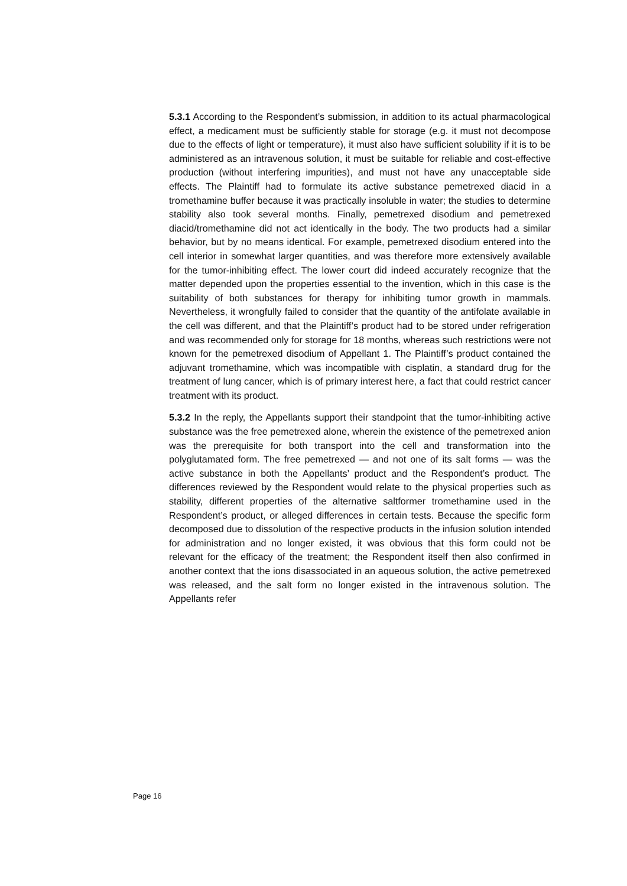5.3.1 According to the Respondent’s submission, in addition to its actual pharmacological effect, a medicament must be sufficiently stable for storage (e.g. it must not decompose due to the effects of light or temperature), it must also have sufficient solubility if it is to be administered as an intravenous solution, it must be suitable for reliable and cost-effective production (without interfering impurities), and must not have any unacceptable side effects. The Plaintiff had to formulate its active substance pemetrexed diacid in a tromethamine buffer because it was practically insoluble in water; the studies to determine stability also took several months. Finally, pemetrexed disodium and pemetrexed diacid/tromethamine did not act identically in the body. The two products had a similar behavior, but by no means identical. For example, pemetrexed disodium entered into the cell interior in somewhat larger quantities, and was therefore more extensively available for the tumor-inhibiting effect. The lower court did indeed accurately recognize that the matter depended upon the properties essential to the invention, which in this case is the suitability of both substances for therapy for inhibiting tumor growth in mammals. Nevertheless, it wrongfully failed to consider that the quantity of the antifolate available in the cell was different, and that the Plaintiff’s product had to be stored under refrigeration and was recommended only for storage for 18 months, whereas such restrictions were not known for the pemetrexed disodium of Appellant 1. The Plaintiff’s product contained the adjuvant tromethamine, which was incompatible with cisplatin, a standard drug for the treatment of lung cancer, which is of primary interest here, a fact that could restrict cancer treatment with its product.
5.3.2 In the reply, the Appellants support their standpoint that the tumor-inhibiting active substance was the free pemetrexed alone, wherein the existence of the pemetrexed anion was the prerequisite for both transport into the cell and transformation into the polyglutamated form. The free pemetrexed — and not one of its salt forms — was the active substance in both the Appellants’ product and the Respondent’s product. The differences reviewed by the Respondent would relate to the physical properties such as stability, different properties of the alternative saltformer tromethamine used in the Respondent’s product, or alleged differences in certain tests. Because the specific form decomposed due to dissolution of the respective products in the infusion solution intended for administration and no longer existed, it was obvious that this form could not be relevant for the efficacy of the treatment; the Respondent itself then also confirmed in another context that the ions disassociated in an aqueous solution, the active pemetrexed was released, and the salt form no longer existed in the intravenous solution. The Appellants refer
Page 16